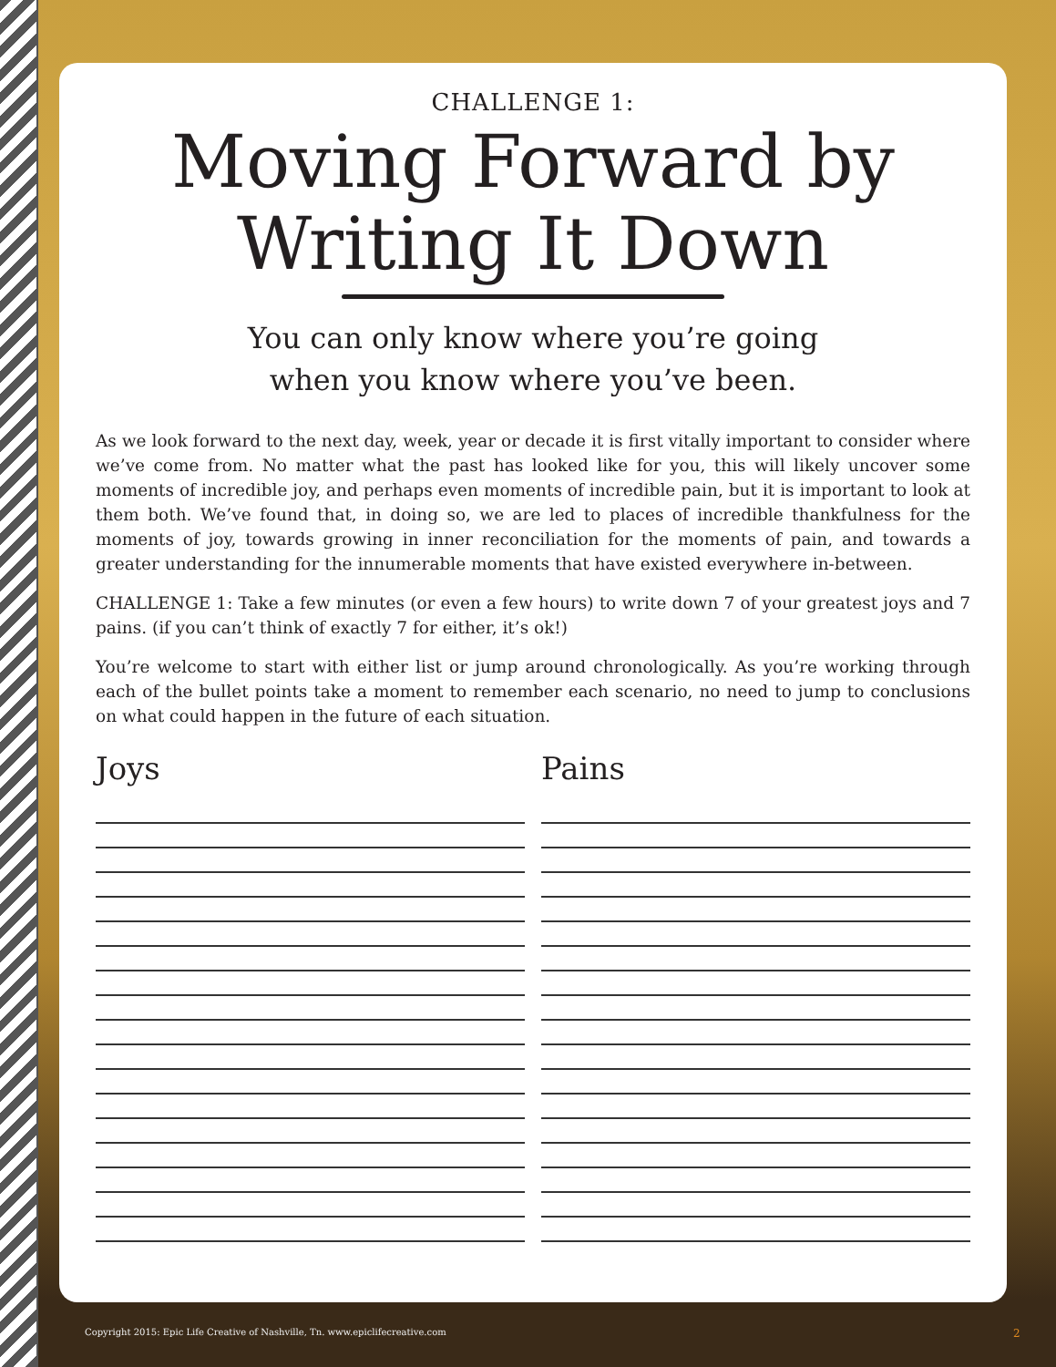CHALLENGE 1:
Moving Forward by
Writing It Down
You can only know where you’re going
when you know where you’ve been.
As we look forward to the next day, week, year or decade it is first vitally important to consider where we’ve come from. No matter what the past has looked like for you, this will likely uncover some moments of incredible joy, and perhaps even moments of incredible pain, but it is important to look at them both. We’ve found that, in doing so, we are led to places of incredible thankfulness for the moments of joy, towards growing in inner reconciliation for the moments of pain, and towards a greater understanding for the innumerable moments that have existed everywhere in-between.
CHALLENGE 1: Take a few minutes (or even a few hours) to write down 7 of your greatest joys and 7 pains. (if you can’t think of exactly 7 for either, it’s ok!)
You’re welcome to start with either list or jump around chronologically. As you’re working through each of the bullet points take a moment to remember each scenario, no need to jump to conclusions on what could happen in the future of each situation.
Joys Pains
Copyright 2015: Epic Life Creative of Nashville, Tn. www.epiclifecreative.com
2